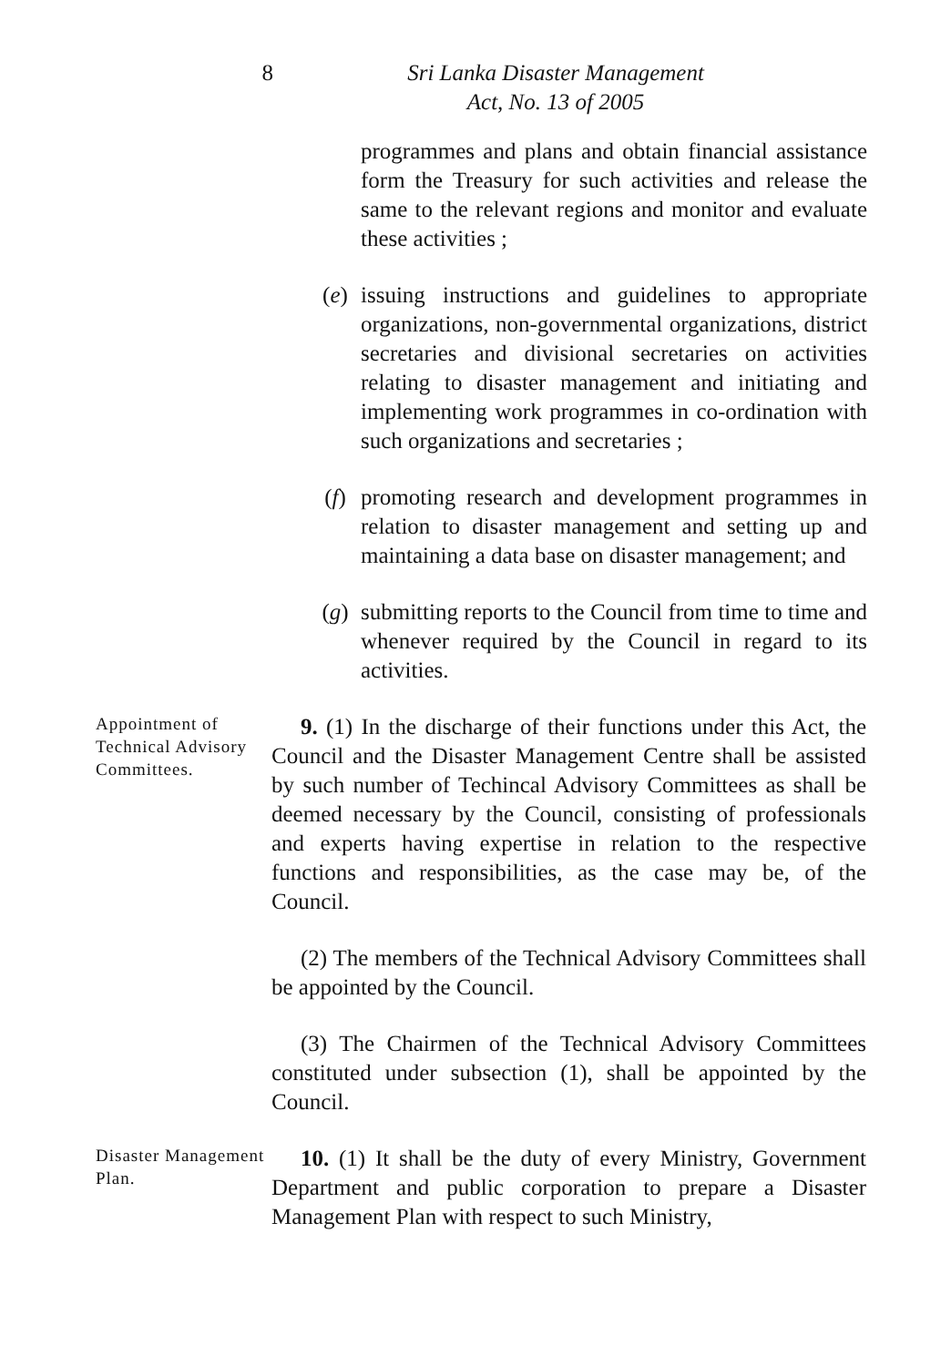8 Sri Lanka Disaster Management
Act, No. 13 of 2005
programmes and plans and obtain financial assistance form the Treasury for such activities and release the same to the relevant regions and monitor and evaluate these activities ;
(e) issuing instructions and guidelines to appropriate organizations, non-governmental organizations, district secretaries and divisional secretaries on activities relating to disaster management and initiating and implementing work programmes in co-ordination with such organizations and secretaries ;
(f) promoting research and development programmes in relation to disaster management and setting up and maintaining a data base on disaster management; and
(g) submitting reports to the Council from time to time and whenever required by the Council in regard to its activities.
Appointment of Technical Advisory Committees.
9. (1) In the discharge of their functions under this Act, the Council and the Disaster Management Centre shall be assisted by such number of Techincal Advisory Committees as shall be deemed necessary by the Council, consisting of professionals and experts having expertise in relation to the respective functions and responsibilities, as the case may be, of the Council.
(2) The members of the Technical Advisory Committees shall be appointed by the Council.
(3) The Chairmen of the Technical Advisory Committees constituted under subsection (1), shall be appointed by the Council.
Disaster Management Plan.
10. (1) It shall be the duty of every Ministry, Government Department and public corporation to prepare a Disaster Management Plan with respect to such Ministry,